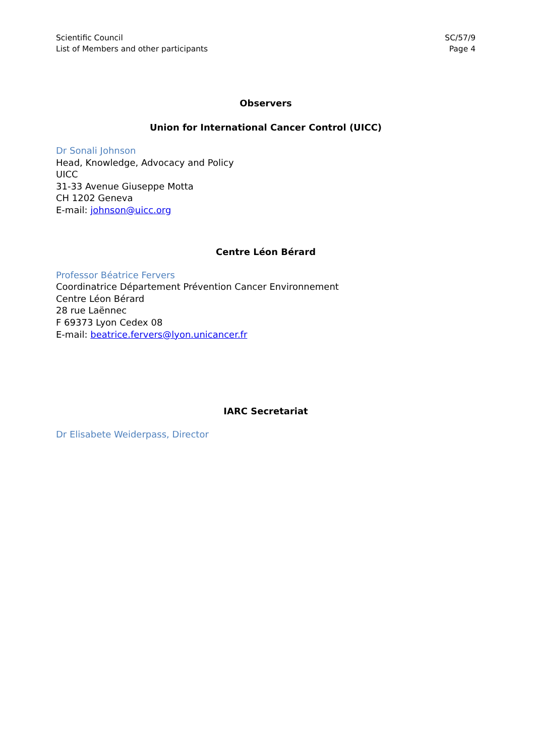Scientific Council
List of Members and other participants
SC/57/9
Page 4
Observers
Union for International Cancer Control (UICC)
Dr Sonali Johnson
Head, Knowledge, Advocacy and Policy
UICC
31-33 Avenue Giuseppe Motta
CH 1202 Geneva
E-mail: johnson@uicc.org
Centre Léon Bérard
Professor Béatrice Fervers
Coordinatrice Département Prévention Cancer Environnement
Centre Léon Bérard
28 rue Laënnec
F 69373 Lyon Cedex 08
E-mail: beatrice.fervers@lyon.unicancer.fr
IARC Secretariat
Dr Elisabete Weiderpass, Director